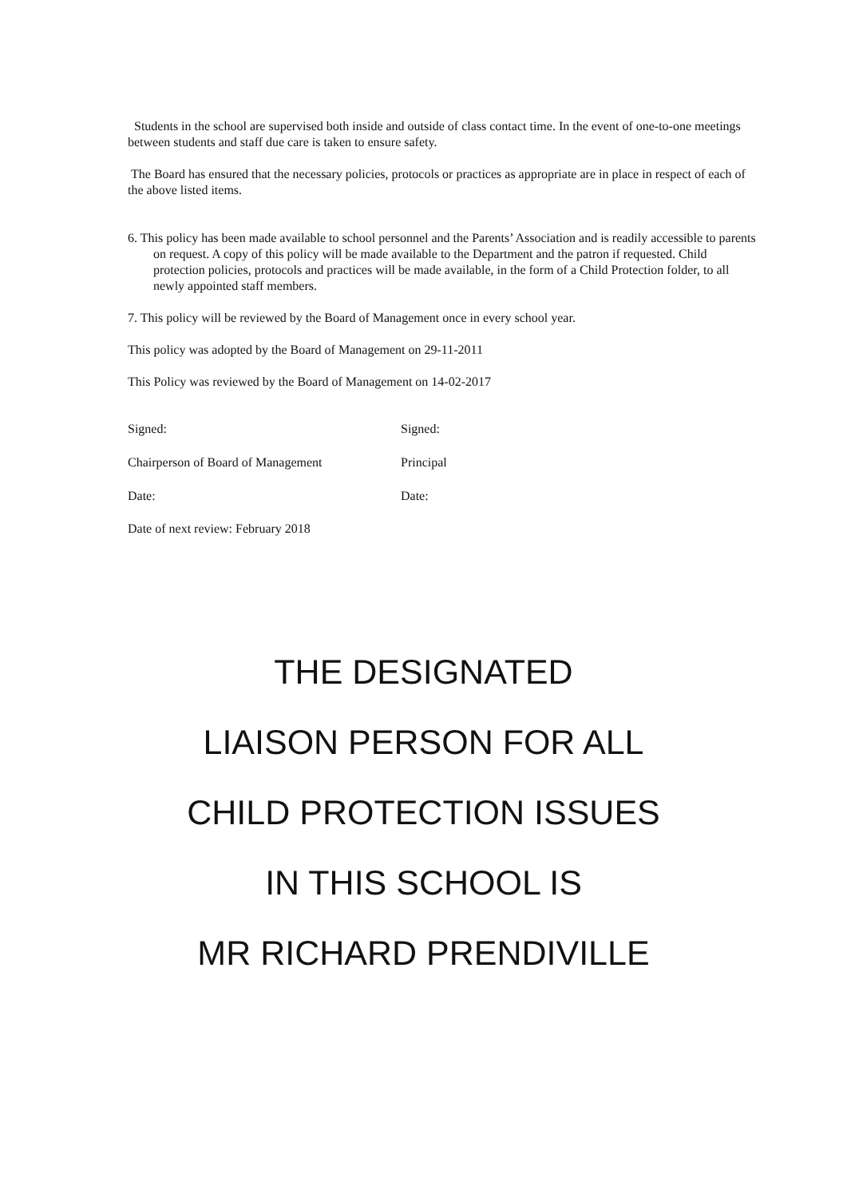Students in the school are supervised both inside and outside of class contact time. In the event of one-to-one meetings between students and staff due care is taken to ensure safety.
The Board has ensured that the necessary policies, protocols or practices as appropriate are in place in respect of each of the above listed items.
6. This policy has been made available to school personnel and the Parents’ Association and is readily accessible to parents on request. A copy of this policy will be made available to the Department and the patron if requested. Child protection policies, protocols and practices will be made available, in the form of a Child Protection folder, to all newly appointed staff members.
7. This policy will be reviewed by the Board of Management once in every school year.
This policy was adopted by the Board of Management on 29-11-2011
This Policy was reviewed by the Board of Management on 14-02-2017
Signed: Signed:
Chairperson of Board of Management Principal
Date: Date:
Date of next review: February 2018
THE DESIGNATED
LIAISON PERSON FOR ALL
CHILD PROTECTION ISSUES
IN THIS SCHOOL IS
MR RICHARD PRENDIVILLE